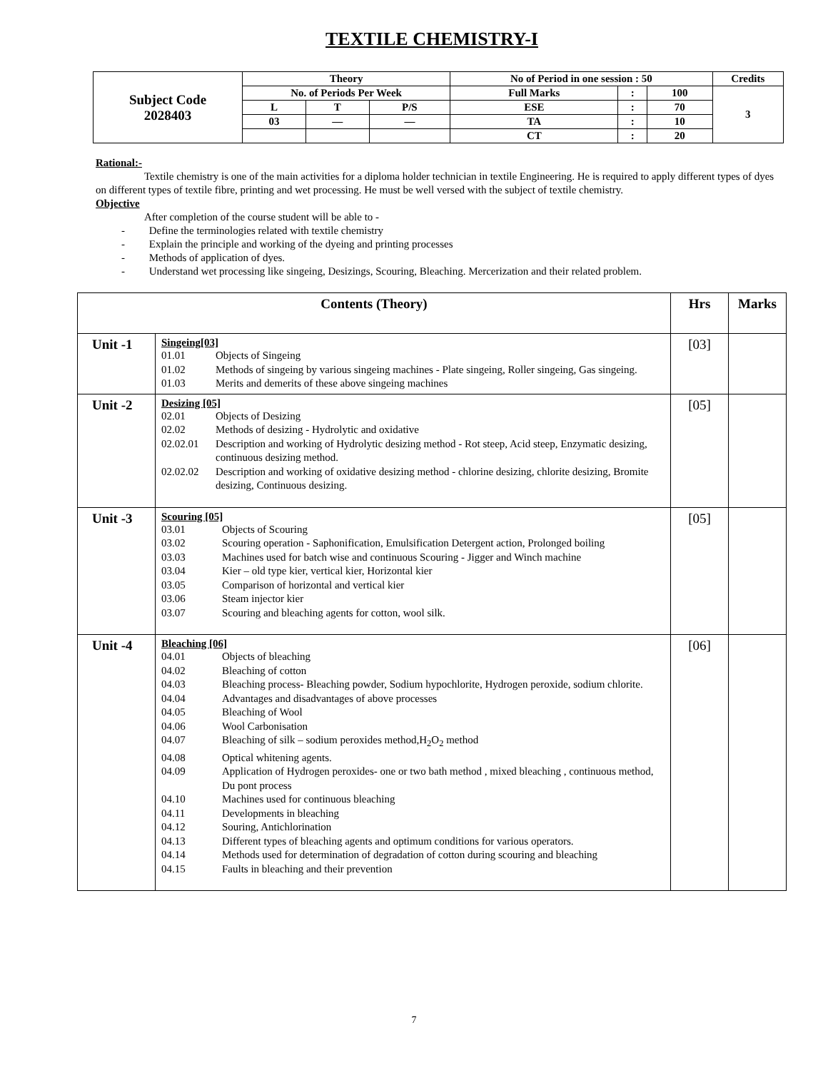TEXTILE CHEMISTRY-I
| Subject Code 2028403 | Theory | | | No of Period in one session : 50 | | | Credits |
| | No. of Periods Per Week | | | Full Marks | : | 100 | 3 |
| | L | T | P/S | ESE | : | 70 | |
| | 03 | — | — | TA | : | 10 | |
| | | | | CT | : | 20 | |
Rational:-
Textile chemistry is one of the main activities for a diploma holder technician in textile Engineering. He is required to apply different types of dyes on different types of textile fibre, printing and wet processing. He must be well versed with the subject of textile chemistry.
Objective
After completion of the course student will be able to -
- Define the terminologies related with textile chemistry
- Explain the principle and working of the dyeing and printing processes
- Methods of application of dyes.
- Understand wet processing like singeing, Desizings, Scouring, Bleaching. Mercerization and their related problem.
| Contents (Theory) | | Hrs | Marks |
| --- | --- | --- | --- |
| Unit -1 | Singeing[03] 01.01 Objects of Singeing 01.02 Methods of singeing by various singeing machines - Plate singeing, Roller singeing, Gas singeing. 01.03 Merits and demerits of these above singeing machines | [03] | |
| Unit -2 | Desizing [05] 02.01 Objects of Desizing 02.02 Methods of desizing - Hydrolytic and oxidative 02.02.01 Description and working of Hydrolytic desizing method - Rot steep, Acid steep, Enzymatic desizing, continuous desizing method. 02.02.02 Description and working of oxidative desizing method - chlorine desizing, chlorite desizing, Bromite desizing, Continuous desizing. | [05] | |
| Unit -3 | Scouring [05] 03.01 Objects of Scouring 03.02 Scouring operation - Saphonification, Emulsification Detergent action, Prolonged boiling 03.03 Machines used for batch wise and continuous Scouring - Jigger and Winch machine 03.04 Kier – old type kier, vertical kier, Horizontal kier 03.05 Comparison of horizontal and vertical kier 03.06 Steam injector kier 03.07 Scouring and bleaching agents for cotton, wool silk. | [05] | |
| Unit -4 | Bleaching [06] 04.01 Objects of bleaching 04.02 Bleaching of cotton 04.03 Bleaching process- Bleaching powder, Sodium hypochlorite, Hydrogen peroxide, sodium chlorite. 04.04 Advantages and disadvantages of above processes 04.05 Bleaching of Wool 04.06 Wool Carbonisation 04.07 Bleaching of silk – sodium peroxides method,H<sub>2</sub>O<sub>2</sub> method 04.08 Optical whitening agents. 04.09 Application of Hydrogen peroxides- one or two bath method , mixed bleaching , continuous method, Du pont process 04.10 Machines used for continuous bleaching 04.11 Developments in bleaching 04.12 Souring, Antichlorination 04.13 Different types of bleaching agents and optimum conditions for various operators. 04.14 Methods used for determination of degradation of cotton during scouring and bleaching 04.15 Faults in bleaching and their prevention | [06] | |
7